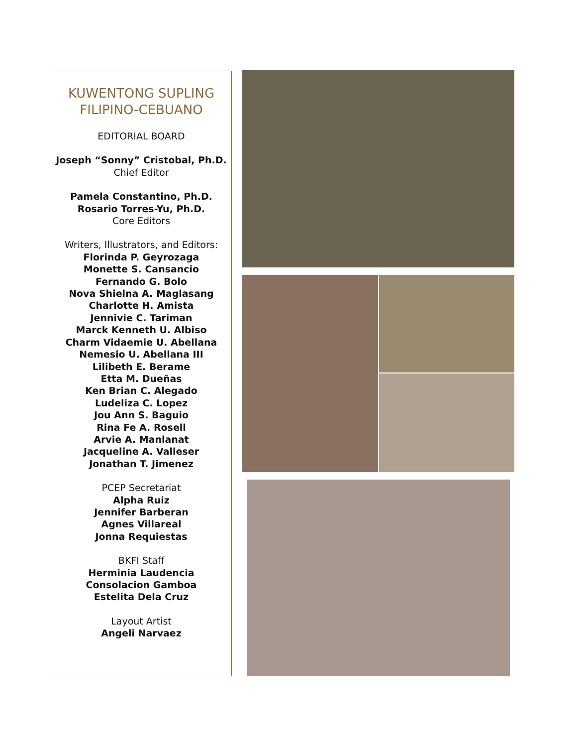KUWENTONG SUPLING
FILIPINO-CEBUANO
EDITORIAL BOARD
Joseph “Sonny” Cristobal, Ph.D.
Chief Editor
Pamela Constantino, Ph.D.
Rosario Torres-Yu, Ph.D.
Core Editors
Writers, Illustrators, and Editors:
Florinda P. Geyrozaga
Monette S. Cansancio
Fernando G. Bolo
Nova Shielna A. Maglasang
Charlotte H. Amista
Jennivie C. Tariman
Marck Kenneth U. Albiso
Charm Vidaemie U. Abellana
Nemesio U. Abellana III
Lilibeth E. Berame
Etta M. Dueñas
Ken Brian C. Alegado
Ludeliza C. Lopez
Jou Ann S. Baguio
Rina Fe A. Rosell
Arvie A. Manlanat
Jacqueline A. Valleser
Jonathan T. Jimenez
PCEP Secretariat
Alpha Ruiz
Jennifer Barberan
Agnes Villareal
Jonna Requiestas
BKFI Staff
Herminia Laudencia
Consolacion Gamboa
Estelita Dela Cruz
Layout Artist
Angeli Narvaez